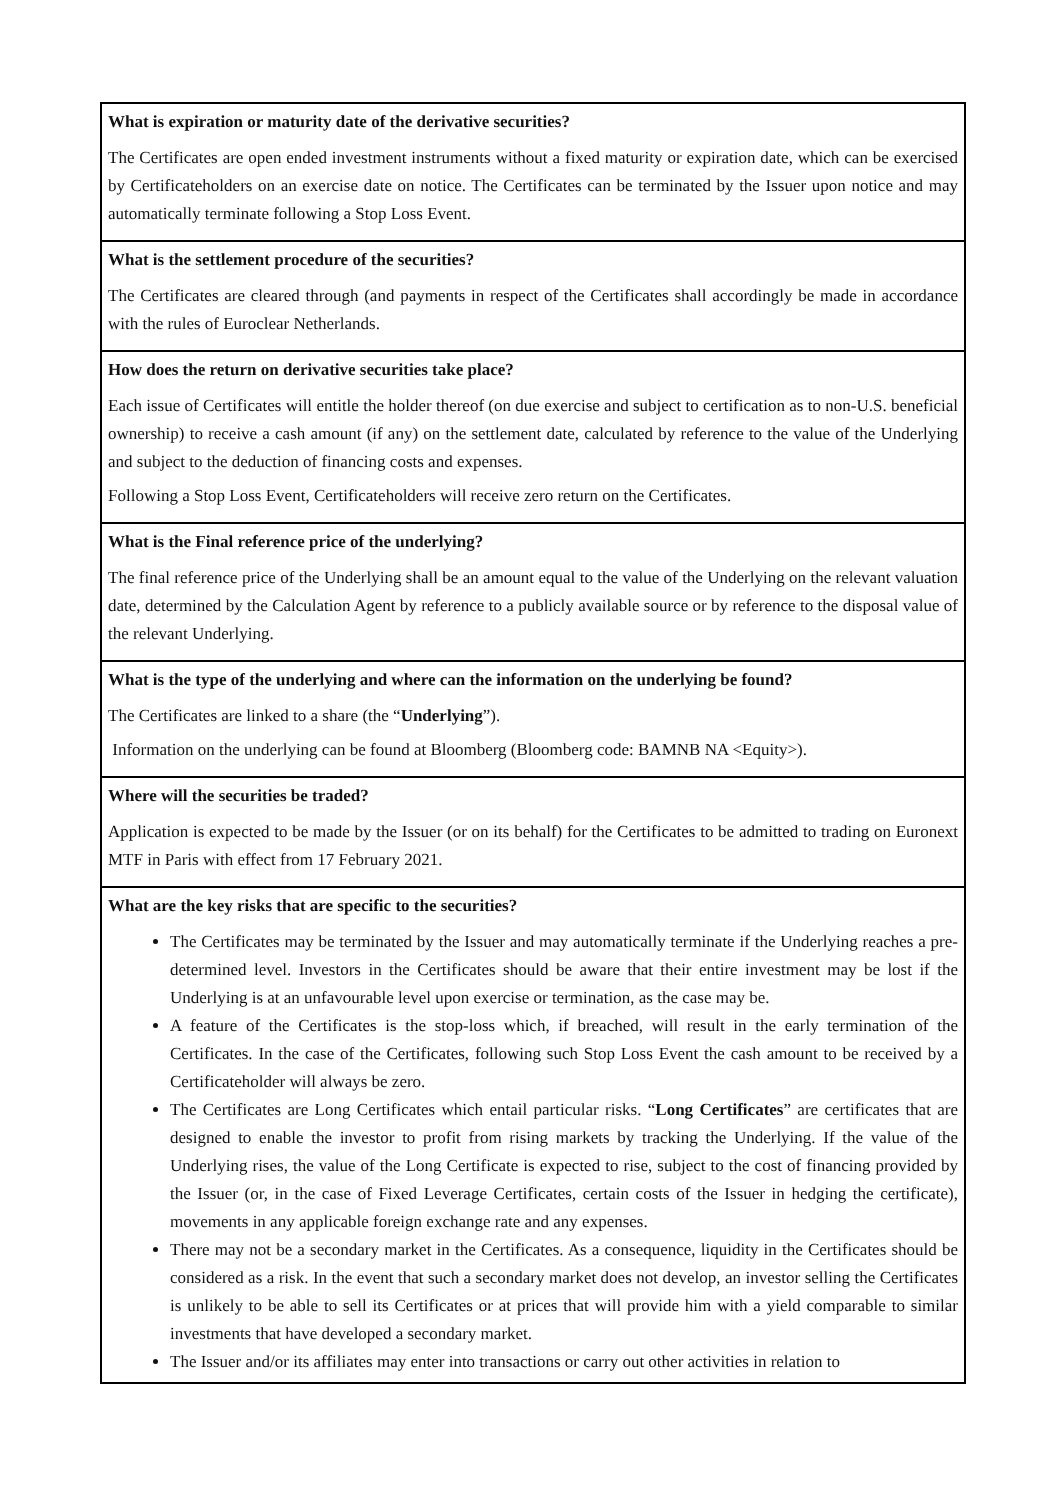| What is expiration or maturity date of the derivative securities? The Certificates are open ended investment instruments without a fixed maturity or expiration date, which can be exercised by Certificateholders on an exercise date on notice. The Certificates can be terminated by the Issuer upon notice and may automatically terminate following a Stop Loss Event. |
| What is the settlement procedure of the securities? The Certificates are cleared through (and payments in respect of the Certificates shall accordingly be made in accordance with the rules of Euroclear Netherlands. |
| How does the return on derivative securities take place? Each issue of Certificates will entitle the holder thereof (on due exercise and subject to certification as to non-U.S. beneficial ownership) to receive a cash amount (if any) on the settlement date, calculated by reference to the value of the Underlying and subject to the deduction of financing costs and expenses. Following a Stop Loss Event, Certificateholders will receive zero return on the Certificates. |
| What is the Final reference price of the underlying? The final reference price of the Underlying shall be an amount equal to the value of the Underlying on the relevant valuation date, determined by the Calculation Agent by reference to a publicly available source or by reference to the disposal value of the relevant Underlying. |
| What is the type of the underlying and where can the information on the underlying be found? The Certificates are linked to a share (the “ Underlying ”). Information on the underlying can be found at Bloomberg (Bloomberg code: BAMNB NA <Equity>). |
| Where will the securities be traded? Application is expected to be made by the Issuer (or on its behalf) for the Certificates to be admitted to trading on Euronext MTF in Paris with effect from 17 February 2021. |
| What are the key risks that are specific to the securities? The Certificates may be terminated by the Issuer and may automatically terminate if the Underlying reaches a pre-determined level. Investors in the Certificates should be aware that their entire investment may be lost if the Underlying is at an unfavourable level upon exercise or termination, as the case may be. A feature of the Certificates is the stop-loss which, if breached, will result in the early termination of the Certificates. In the case of the Certificates, following such Stop Loss Event the cash amount to be received by a Certificateholder will always be zero. The Certificates are Long Certificates which entail particular risks. “ Long Certificates ” are certificates that are designed to enable the investor to profit from rising markets by tracking the Underlying. If the value of the Underlying rises, the value of the Long Certificate is expected to rise, subject to the cost of financing provided by the Issuer (or, in the case of Fixed Leverage Certificates, certain costs of the Issuer in hedging the certificate), movements in any applicable foreign exchange rate and any expenses. There may not be a secondary market in the Certificates. As a consequence, liquidity in the Certificates should be considered as a risk. In the event that such a secondary market does not develop, an investor selling the Certificates is unlikely to be able to sell its Certificates or at prices that will provide him with a yield comparable to similar investments that have developed a secondary market. The Issuer and/or its affiliates may enter into transactions or carry out other activities in relation to |